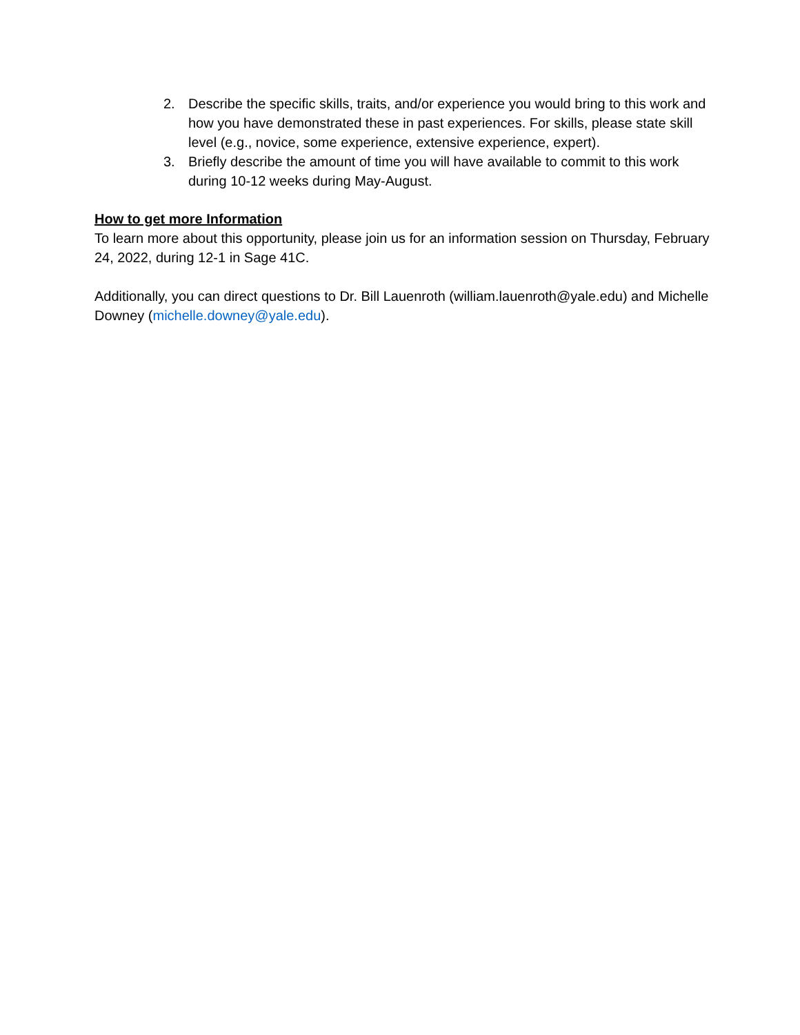2. Describe the specific skills, traits, and/or experience you would bring to this work and how you have demonstrated these in past experiences. For skills, please state skill level (e.g., novice, some experience, extensive experience, expert).
3. Briefly describe the amount of time you will have available to commit to this work during 10-12 weeks during May-August.
How to get more Information
To learn more about this opportunity, please join us for an information session on Thursday, February 24, 2022, during 12-1 in Sage 41C.
Additionally, you can direct questions to Dr. Bill Lauenroth (william.lauenroth@yale.edu) and Michelle Downey (michelle.downey@yale.edu).